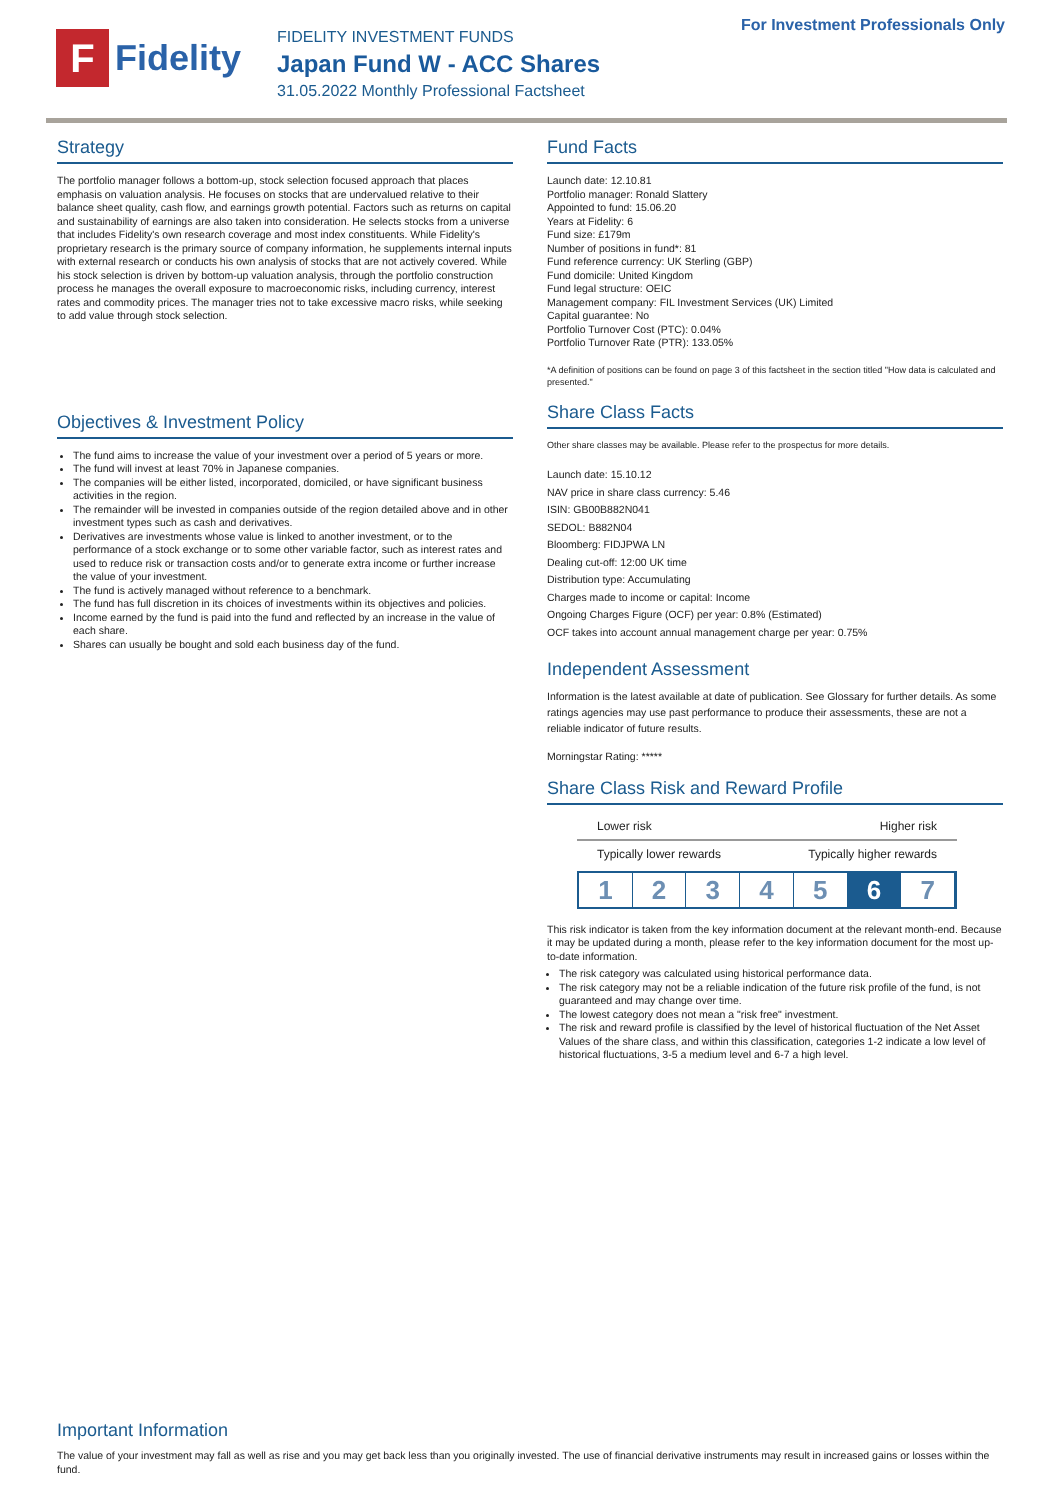F
Fidelity
FIDELITY INVESTMENT FUNDS
Japan Fund W - ACC Shares
31.05.2022 Monthly Professional Factsheet
For Investment Professionals Only
Strategy
The portfolio manager follows a bottom-up, stock selection focused approach that places emphasis on valuation analysis. He focuses on stocks that are undervalued relative to their balance sheet quality, cash flow, and earnings growth potential. Factors such as returns on capital and sustainability of earnings are also taken into consideration. He selects stocks from a universe that includes Fidelity's own research coverage and most index constituents. While Fidelity's proprietary research is the primary source of company information, he supplements internal inputs with external research or conducts his own analysis of stocks that are not actively covered. While his stock selection is driven by bottom-up valuation analysis, through the portfolio construction process he manages the overall exposure to macroeconomic risks, including currency, interest rates and commodity prices. The manager tries not to take excessive macro risks, while seeking to add value through stock selection.
Objectives & Investment Policy
The fund aims to increase the value of your investment over a period of 5 years or more.
The fund will invest at least 70% in Japanese companies.
The companies will be either listed, incorporated, domiciled, or have significant business activities in the region.
The remainder will be invested in companies outside of the region detailed above and in other investment types such as cash and derivatives.
Derivatives are investments whose value is linked to another investment, or to the performance of a stock exchange or to some other variable factor, such as interest rates and used to reduce risk or transaction costs and/or to generate extra income or further increase the value of your investment.
The fund is actively managed without reference to a benchmark.
The fund has full discretion in its choices of investments within its objectives and policies.
Income earned by the fund is paid into the fund and reflected by an increase in the value of each share.
Shares can usually be bought and sold each business day of the fund.
Fund Facts
Launch date: 12.10.81
Portfolio manager: Ronald Slattery
Appointed to fund: 15.06.20
Years at Fidelity: 6
Fund size: £179m
Number of positions in fund*: 81
Fund reference currency: UK Sterling (GBP)
Fund domicile: United Kingdom
Fund legal structure: OEIC
Management company: FIL Investment Services (UK) Limited
Capital guarantee: No
Portfolio Turnover Cost (PTC): 0.04%
Portfolio Turnover Rate (PTR): 133.05%
*A definition of positions can be found on page 3 of this factsheet in the section titled "How data is calculated and presented."
Share Class Facts
Other share classes may be available. Please refer to the prospectus for more details.
Launch date: 15.10.12
NAV price in share class currency: 5.46
ISIN: GB00B882N041
SEDOL: B882N04
Bloomberg: FIDJPWA LN
Dealing cut-off: 12:00 UK time
Distribution type: Accumulating
Charges made to income or capital: Income
Ongoing Charges Figure (OCF) per year: 0.8% (Estimated)
OCF takes into account annual management charge per year: 0.75%
Independent Assessment
Information is the latest available at date of publication. See Glossary for further details. As some ratings agencies may use past performance to produce their assessments, these are not a reliable indicator of future results.
Morningstar Rating: *****
Share Class Risk and Reward Profile
Lower risk Higher risk
Typically lower rewards Typically higher rewards
1 2 3 4 5 6 7
This risk indicator is taken from the key information document at the relevant month-end. Because it may be updated during a month, please refer to the key information document for the most up-to-date information.
The risk category was calculated using historical performance data.
The risk category may not be a reliable indication of the future risk profile of the fund, is not guaranteed and may change over time.
The lowest category does not mean a "risk free" investment.
The risk and reward profile is classified by the level of historical fluctuation of the Net Asset Values of the share class, and within this classification, categories 1-2 indicate a low level of historical fluctuations, 3-5 a medium level and 6-7 a high level.
Important Information
The value of your investment may fall as well as rise and you may get back less than you originally invested. The use of financial derivative instruments may result in increased gains or losses within the fund.